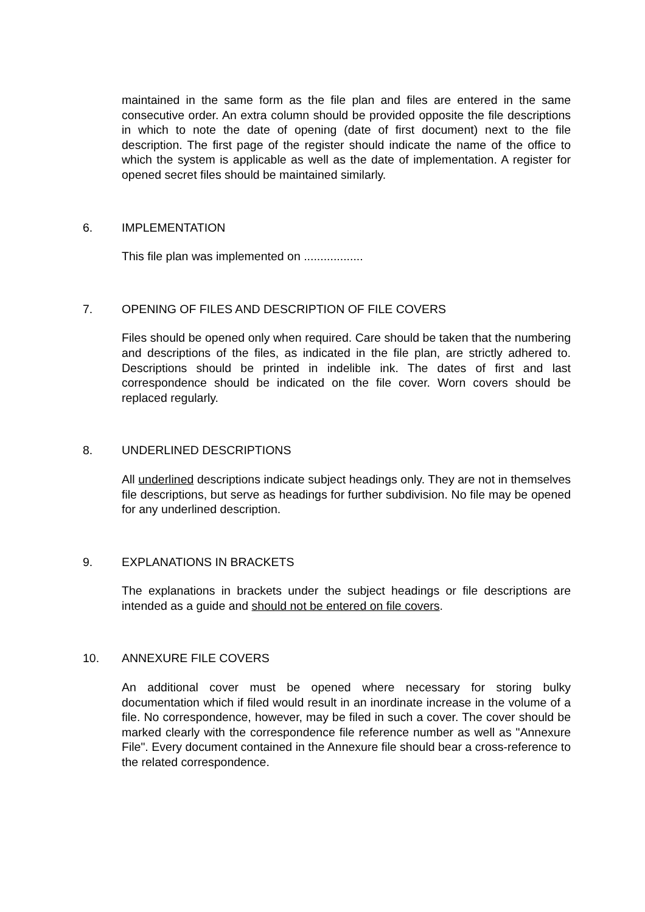maintained in the same form as the file plan and files are entered in the same consecutive order. An extra column should be provided opposite the file descriptions in which to note the date of opening (date of first document) next to the file description. The first page of the register should indicate the name of the office to which the system is applicable as well as the date of implementation. A register for opened secret files should be maintained similarly.
6. IMPLEMENTATION
This file plan was implemented on ..................
7. OPENING OF FILES AND DESCRIPTION OF FILE COVERS
Files should be opened only when required. Care should be taken that the numbering and descriptions of the files, as indicated in the file plan, are strictly adhered to. Descriptions should be printed in indelible ink. The dates of first and last correspondence should be indicated on the file cover. Worn covers should be replaced regularly.
8. UNDERLINED DESCRIPTIONS
All underlined descriptions indicate subject headings only. They are not in themselves file descriptions, but serve as headings for further subdivision. No file may be opened for any underlined description.
9. EXPLANATIONS IN BRACKETS
The explanations in brackets under the subject headings or file descriptions are intended as a guide and should not be entered on file covers.
10. ANNEXURE FILE COVERS
An additional cover must be opened where necessary for storing bulky documentation which if filed would result in an inordinate increase in the volume of a file. No correspondence, however, may be filed in such a cover. The cover should be marked clearly with the correspondence file reference number as well as "Annexure File". Every document contained in the Annexure file should bear a cross-reference to the related correspondence.